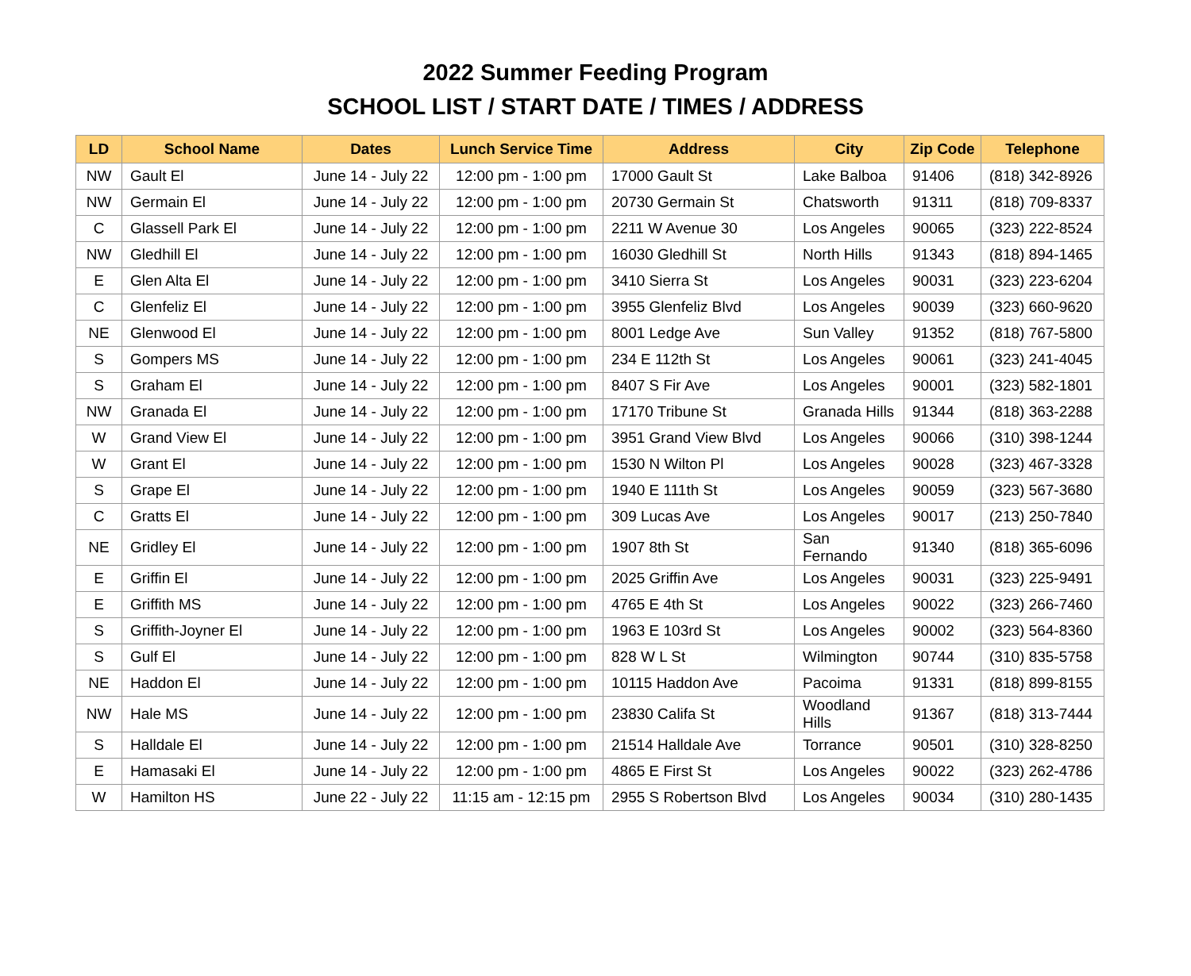2022 Summer Feeding Program
SCHOOL LIST / START DATE / TIMES / ADDRESS
| LD | School Name | Dates | Lunch Service Time | Address | City | Zip Code | Telephone |
| --- | --- | --- | --- | --- | --- | --- | --- |
| NW | Gault El | June 14 - July 22 | 12:00 pm - 1:00 pm | 17000 Gault St | Lake Balboa | 91406 | (818) 342-8926 |
| NW | Germain El | June 14 - July 22 | 12:00 pm - 1:00 pm | 20730 Germain St | Chatsworth | 91311 | (818) 709-8337 |
| C | Glassell Park El | June 14 - July 22 | 12:00 pm - 1:00 pm | 2211 W Avenue 30 | Los Angeles | 90065 | (323) 222-8524 |
| NW | Gledhill El | June 14 - July 22 | 12:00 pm - 1:00 pm | 16030 Gledhill St | North Hills | 91343 | (818) 894-1465 |
| E | Glen Alta El | June 14 - July 22 | 12:00 pm - 1:00 pm | 3410 Sierra St | Los Angeles | 90031 | (323) 223-6204 |
| C | Glenfeliz El | June 14 - July 22 | 12:00 pm - 1:00 pm | 3955 Glenfeliz Blvd | Los Angeles | 90039 | (323) 660-9620 |
| NE | Glenwood El | June 14 - July 22 | 12:00 pm - 1:00 pm | 8001 Ledge Ave | Sun Valley | 91352 | (818) 767-5800 |
| S | Gompers MS | June 14 - July 22 | 12:00 pm - 1:00 pm | 234 E 112th St | Los Angeles | 90061 | (323) 241-4045 |
| S | Graham El | June 14 - July 22 | 12:00 pm - 1:00 pm | 8407 S Fir Ave | Los Angeles | 90001 | (323) 582-1801 |
| NW | Granada El | June 14 - July 22 | 12:00 pm - 1:00 pm | 17170 Tribune St | Granada Hills | 91344 | (818) 363-2288 |
| W | Grand View El | June 14 - July 22 | 12:00 pm - 1:00 pm | 3951 Grand View Blvd | Los Angeles | 90066 | (310) 398-1244 |
| W | Grant El | June 14 - July 22 | 12:00 pm - 1:00 pm | 1530 N Wilton Pl | Los Angeles | 90028 | (323) 467-3328 |
| S | Grape El | June 14 - July 22 | 12:00 pm - 1:00 pm | 1940 E 111th St | Los Angeles | 90059 | (323) 567-3680 |
| C | Gratts El | June 14 - July 22 | 12:00 pm - 1:00 pm | 309 Lucas Ave | Los Angeles | 90017 | (213) 250-7840 |
| NE | Gridley El | June 14 - July 22 | 12:00 pm - 1:00 pm | 1907 8th St | San Fernando | 91340 | (818) 365-6096 |
| E | Griffin El | June 14 - July 22 | 12:00 pm - 1:00 pm | 2025 Griffin Ave | Los Angeles | 90031 | (323) 225-9491 |
| E | Griffith MS | June 14 - July 22 | 12:00 pm - 1:00 pm | 4765 E 4th St | Los Angeles | 90022 | (323) 266-7460 |
| S | Griffith-Joyner El | June 14 - July 22 | 12:00 pm - 1:00 pm | 1963 E 103rd St | Los Angeles | 90002 | (323) 564-8360 |
| S | Gulf El | June 14 - July 22 | 12:00 pm - 1:00 pm | 828 W L St | Wilmington | 90744 | (310) 835-5758 |
| NE | Haddon El | June 14 - July 22 | 12:00 pm - 1:00 pm | 10115 Haddon Ave | Pacoima | 91331 | (818) 899-8155 |
| NW | Hale MS | June 14 - July 22 | 12:00 pm - 1:00 pm | 23830 Califa St | Woodland Hills | 91367 | (818) 313-7444 |
| S | Halldale El | June 14 - July 22 | 12:00 pm - 1:00 pm | 21514 Halldale Ave | Torrance | 90501 | (310) 328-8250 |
| E | Hamasaki El | June 14 - July 22 | 12:00 pm - 1:00 pm | 4865 E First St | Los Angeles | 90022 | (323) 262-4786 |
| W | Hamilton HS | June 22 - July 22 | 11:15 am - 12:15 pm | 2955 S Robertson Blvd | Los Angeles | 90034 | (310) 280-1435 |